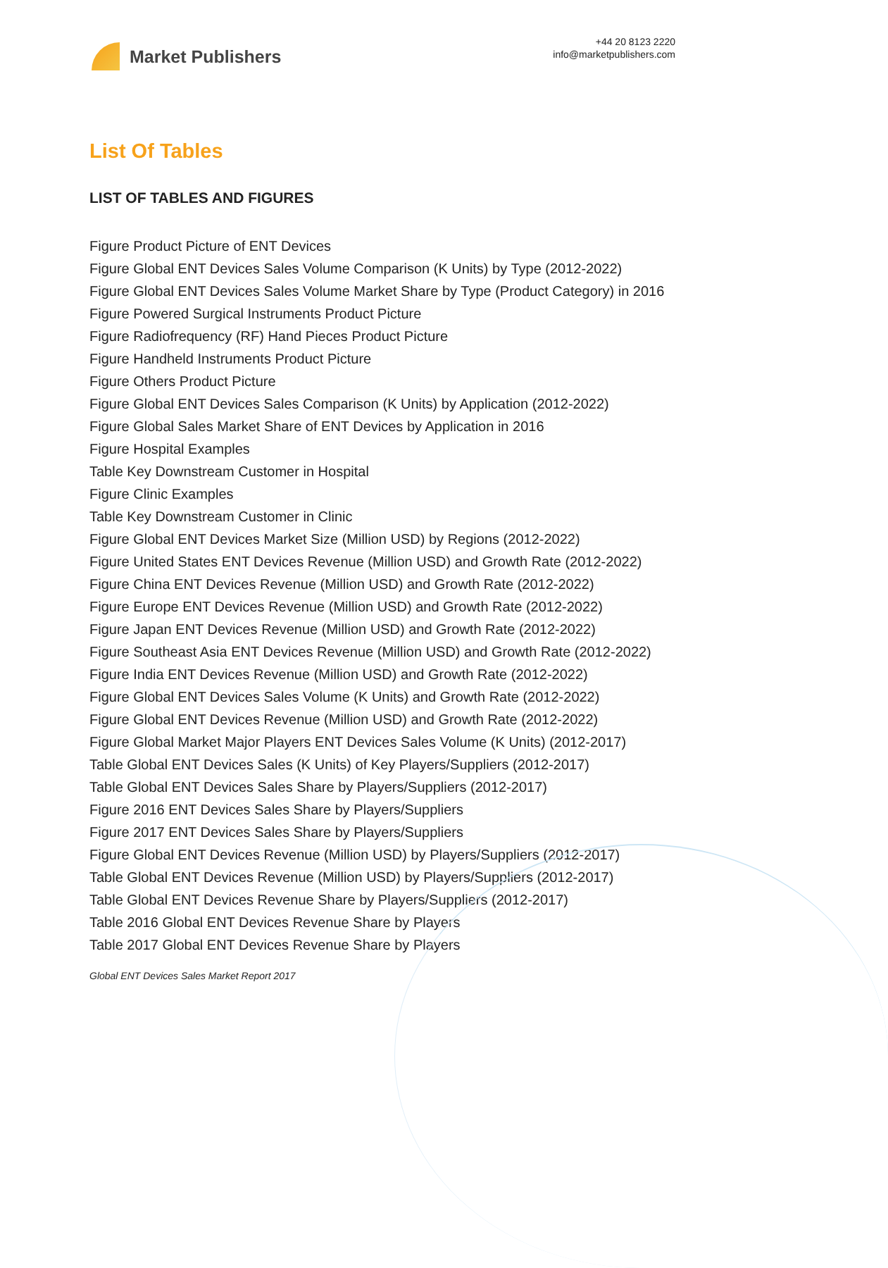Market Publishers
+44 20 8123 2220
info@marketpublishers.com
List Of Tables
LIST OF TABLES AND FIGURES
Figure Product Picture of ENT Devices
Figure Global ENT Devices Sales Volume Comparison (K Units) by Type (2012-2022)
Figure Global ENT Devices Sales Volume Market Share by Type (Product Category) in 2016
Figure Powered Surgical Instruments Product Picture
Figure Radiofrequency (RF) Hand Pieces Product Picture
Figure Handheld Instruments Product Picture
Figure Others Product Picture
Figure Global ENT Devices Sales Comparison (K Units) by Application (2012-2022)
Figure Global Sales Market Share of ENT Devices by Application in 2016
Figure Hospital Examples
Table Key Downstream Customer in Hospital
Figure Clinic Examples
Table Key Downstream Customer in Clinic
Figure Global ENT Devices Market Size (Million USD) by Regions (2012-2022)
Figure United States ENT Devices Revenue (Million USD) and Growth Rate (2012-2022)
Figure China ENT Devices Revenue (Million USD) and Growth Rate (2012-2022)
Figure Europe ENT Devices Revenue (Million USD) and Growth Rate (2012-2022)
Figure Japan ENT Devices Revenue (Million USD) and Growth Rate (2012-2022)
Figure Southeast Asia ENT Devices Revenue (Million USD) and Growth Rate (2012-2022)
Figure India ENT Devices Revenue (Million USD) and Growth Rate (2012-2022)
Figure Global ENT Devices Sales Volume (K Units) and Growth Rate (2012-2022)
Figure Global ENT Devices Revenue (Million USD) and Growth Rate (2012-2022)
Figure Global Market Major Players ENT Devices Sales Volume (K Units) (2012-2017)
Table Global ENT Devices Sales (K Units) of Key Players/Suppliers (2012-2017)
Table Global ENT Devices Sales Share by Players/Suppliers (2012-2017)
Figure 2016 ENT Devices Sales Share by Players/Suppliers
Figure 2017 ENT Devices Sales Share by Players/Suppliers
Figure Global ENT Devices Revenue (Million USD) by Players/Suppliers (2012-2017)
Table Global ENT Devices Revenue (Million USD) by Players/Suppliers (2012-2017)
Table Global ENT Devices Revenue Share by Players/Suppliers (2012-2017)
Table 2016 Global ENT Devices Revenue Share by Players
Table 2017 Global ENT Devices Revenue Share by Players
Global ENT Devices Sales Market Report 2017